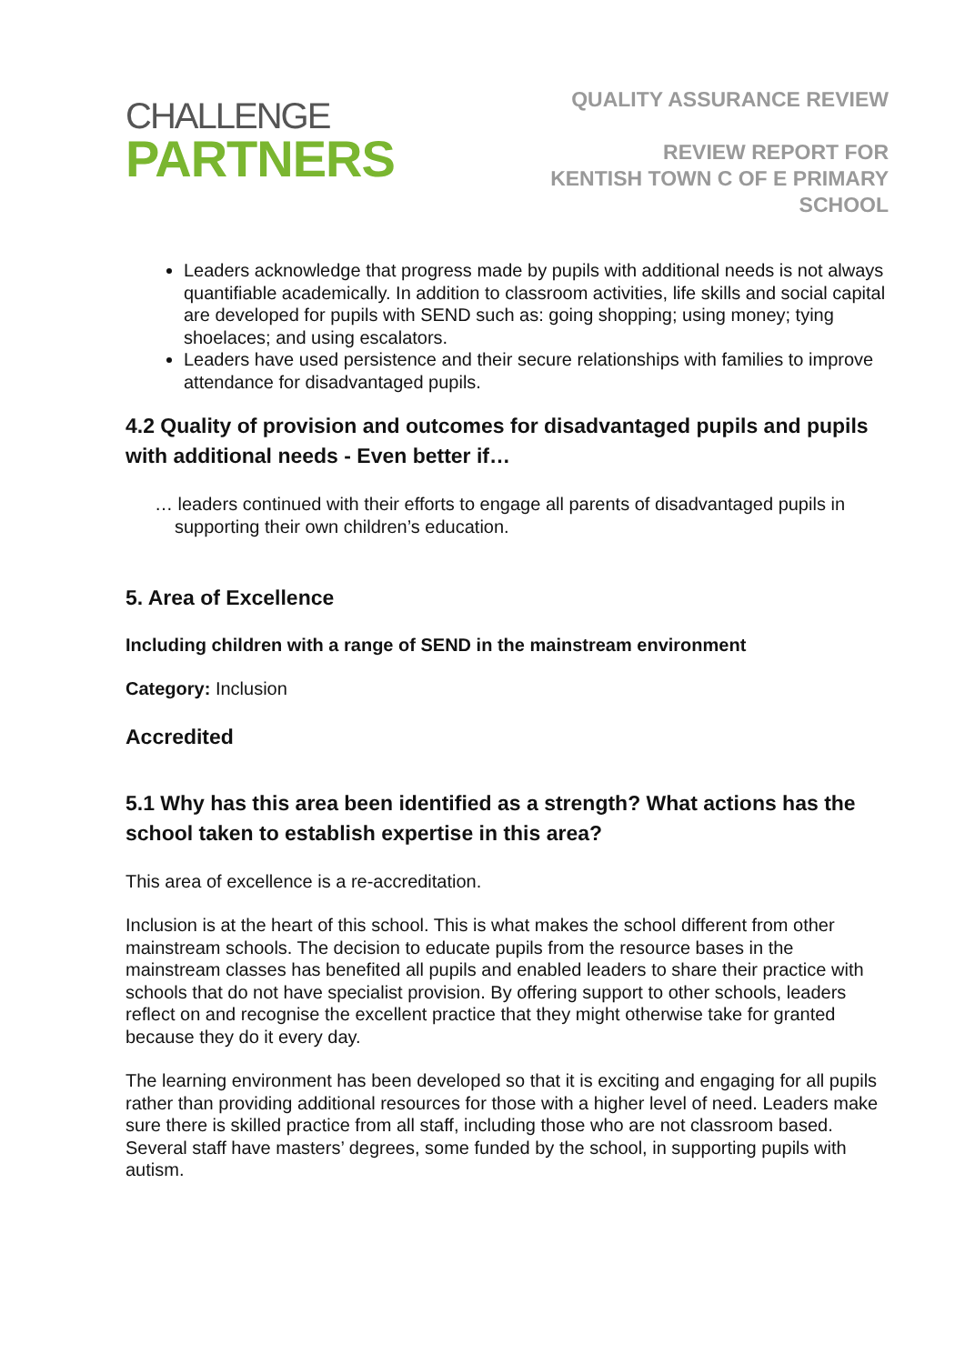CHALLENGE
PARTNERS
QUALITY ASSURANCE REVIEW
REVIEW REPORT FOR
KENTISH TOWN C OF E PRIMARY
SCHOOL
Leaders acknowledge that progress made by pupils with additional needs is not always quantifiable academically. In addition to classroom activities, life skills and social capital are developed for pupils with SEND such as: going shopping; using money; tying shoelaces; and using escalators.
Leaders have used persistence and their secure relationships with families to improve attendance for disadvantaged pupils.
4.2 Quality of provision and outcomes for disadvantaged pupils and pupils with additional needs - Even better if…
… leaders continued with their efforts to engage all parents of disadvantaged pupils in supporting their own children’s education.
5. Area of Excellence
Including children with a range of SEND in the mainstream environment
Category: Inclusion
Accredited
5.1 Why has this area been identified as a strength? What actions has the school taken to establish expertise in this area?
This area of excellence is a re-accreditation.
Inclusion is at the heart of this school. This is what makes the school different from other mainstream schools. The decision to educate pupils from the resource bases in the mainstream classes has benefited all pupils and enabled leaders to share their practice with schools that do not have specialist provision. By offering support to other schools, leaders reflect on and recognise the excellent practice that they might otherwise take for granted because they do it every day.
The learning environment has been developed so that it is exciting and engaging for all pupils rather than providing additional resources for those with a higher level of need. Leaders make sure there is skilled practice from all staff, including those who are not classroom based. Several staff have masters’ degrees, some funded by the school, in supporting pupils with autism.